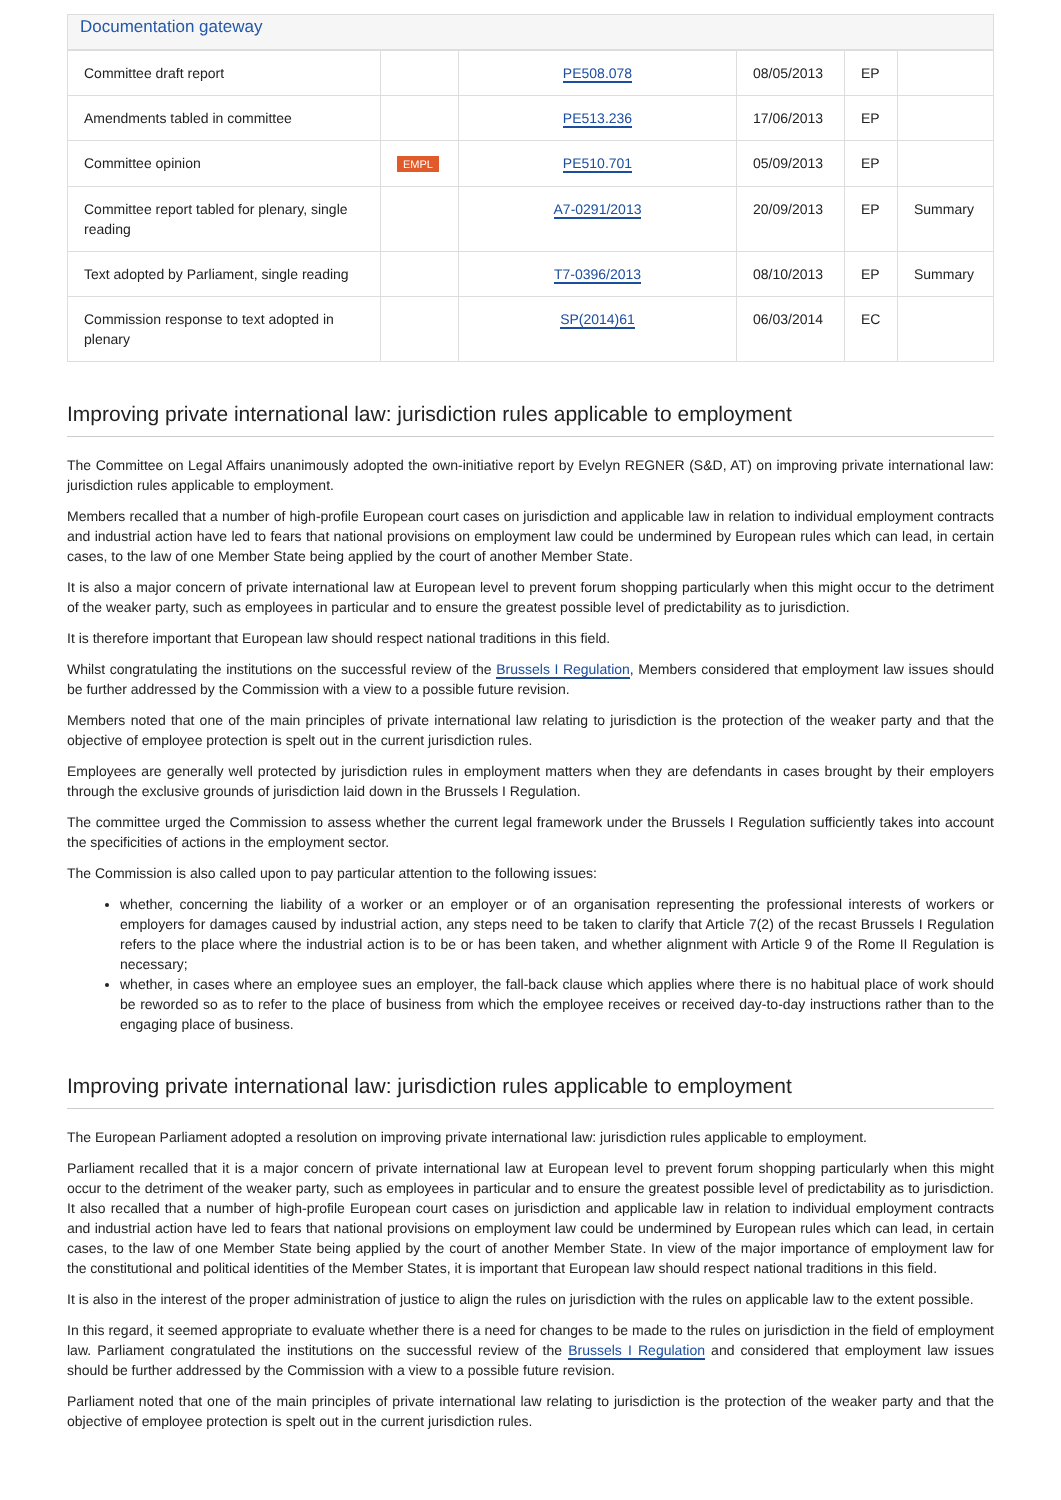Documentation gateway
| Committee draft report | | PE508.078 | 08/05/2013 | EP | |
| Amendments tabled in committee | | PE513.236 | 17/06/2013 | EP | |
| Committee opinion | EMPL | PE510.701 | 05/09/2013 | EP | |
| Committee report tabled for plenary, single reading | | A7-0291/2013 | 20/09/2013 | EP | Summary |
| Text adopted by Parliament, single reading | | T7-0396/2013 | 08/10/2013 | EP | Summary |
| Commission response to text adopted in plenary | | SP(2014)61 | 06/03/2014 | EC | |
Improving private international law: jurisdiction rules applicable to employment
The Committee on Legal Affairs unanimously adopted the own-initiative report by Evelyn REGNER (S&D, AT) on improving private international law: jurisdiction rules applicable to employment.
Members recalled that a number of high-profile European court cases on jurisdiction and applicable law in relation to individual employment contracts and industrial action have led to fears that national provisions on employment law could be undermined by European rules which can lead, in certain cases, to the law of one Member State being applied by the court of another Member State.
It is also a major concern of private international law at European level to prevent forum shopping particularly when this might occur to the detriment of the weaker party, such as employees in particular and to ensure the greatest possible level of predictability as to jurisdiction.
It is therefore important that European law should respect national traditions in this field.
Whilst congratulating the institutions on the successful review of the Brussels I Regulation, Members considered that employment law issues should be further addressed by the Commission with a view to a possible future revision.
Members noted that one of the main principles of private international law relating to jurisdiction is the protection of the weaker party and that the objective of employee protection is spelt out in the current jurisdiction rules.
Employees are generally well protected by jurisdiction rules in employment matters when they are defendants in cases brought by their employers through the exclusive grounds of jurisdiction laid down in the Brussels I Regulation.
The committee urged the Commission to assess whether the current legal framework under the Brussels I Regulation sufficiently takes into account the specificities of actions in the employment sector.
The Commission is also called upon to pay particular attention to the following issues:
whether, concerning the liability of a worker or an employer or of an organisation representing the professional interests of workers or employers for damages caused by industrial action, any steps need to be taken to clarify that Article 7(2) of the recast Brussels I Regulation refers to the place where the industrial action is to be or has been taken, and whether alignment with Article 9 of the Rome II Regulation is necessary;
whether, in cases where an employee sues an employer, the fall-back clause which applies where there is no habitual place of work should be reworded so as to refer to the place of business from which the employee receives or received day-to-day instructions rather than to the engaging place of business.
Improving private international law: jurisdiction rules applicable to employment
The European Parliament adopted a resolution on improving private international law: jurisdiction rules applicable to employment.
Parliament recalled that it is a major concern of private international law at European level to prevent forum shopping particularly when this might occur to the detriment of the weaker party, such as employees in particular and to ensure the greatest possible level of predictability as to jurisdiction. It also recalled that a number of high-profile European court cases on jurisdiction and applicable law in relation to individual employment contracts and industrial action have led to fears that national provisions on employment law could be undermined by European rules which can lead, in certain cases, to the law of one Member State being applied by the court of another Member State. In view of the major importance of employment law for the constitutional and political identities of the Member States, it is important that European law should respect national traditions in this field.
It is also in the interest of the proper administration of justice to align the rules on jurisdiction with the rules on applicable law to the extent possible.
In this regard, it seemed appropriate to evaluate whether there is a need for changes to be made to the rules on jurisdiction in the field of employment law. Parliament congratulated the institutions on the successful review of the Brussels I Regulation and considered that employment law issues should be further addressed by the Commission with a view to a possible future revision.
Parliament noted that one of the main principles of private international law relating to jurisdiction is the protection of the weaker party and that the objective of employee protection is spelt out in the current jurisdiction rules.